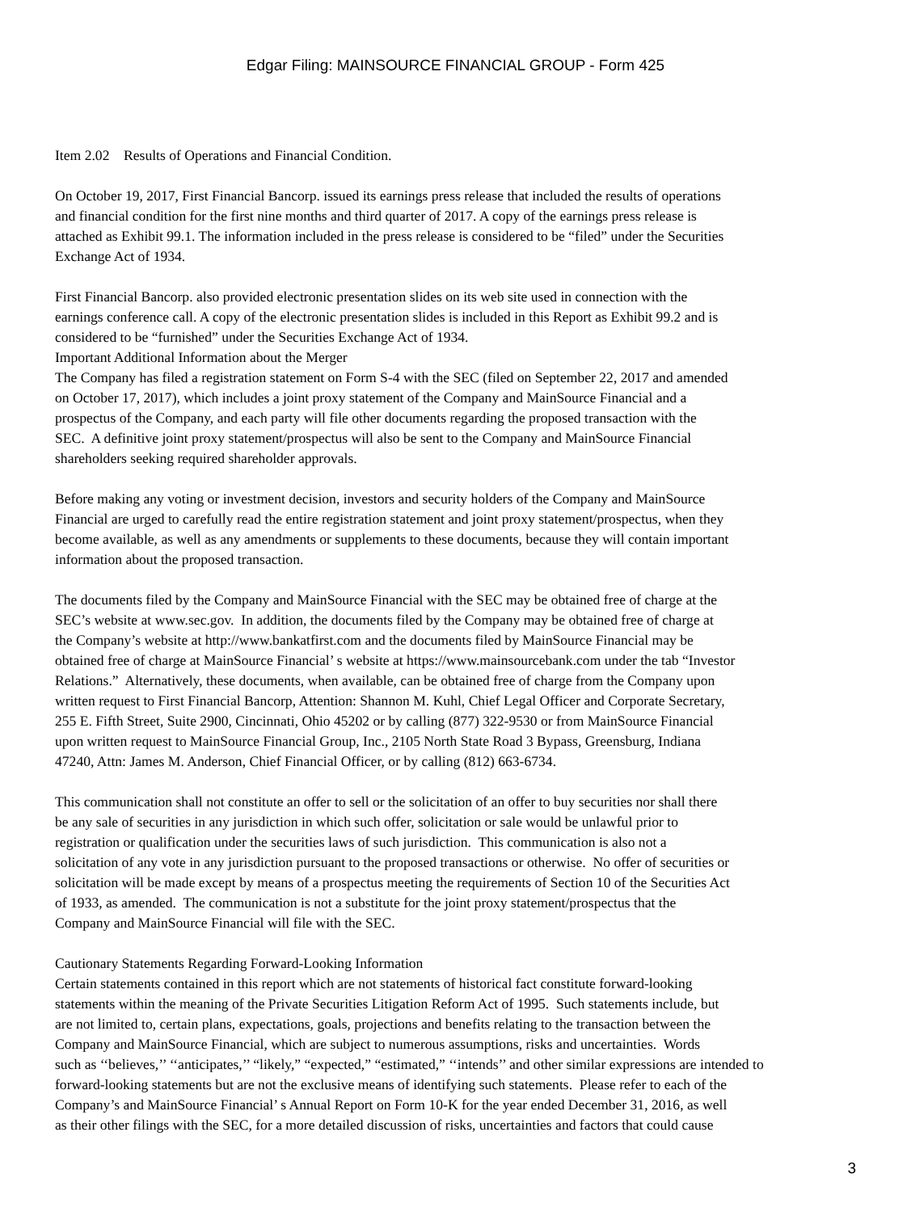Edgar Filing: MAINSOURCE FINANCIAL GROUP - Form 425
Item 2.02 Results of Operations and Financial Condition.
On October 19, 2017, First Financial Bancorp. issued its earnings press release that included the results of operations
and financial condition for the first nine months and third quarter of 2017. A copy of the earnings press release is
attached as Exhibit 99.1. The information included in the press release is considered to be “filed” under the Securities
Exchange Act of 1934.
First Financial Bancorp. also provided electronic presentation slides on its web site used in connection with the
earnings conference call. A copy of the electronic presentation slides is included in this Report as Exhibit 99.2 and is
considered to be “furnished” under the Securities Exchange Act of 1934.
Important Additional Information about the Merger
The Company has filed a registration statement on Form S-4 with the SEC (filed on September 22, 2017 and amended
on October 17, 2017), which includes a joint proxy statement of the Company and MainSource Financial and a
prospectus of the Company, and each party will file other documents regarding the proposed transaction with the
SEC. A definitive joint proxy statement/prospectus will also be sent to the Company and MainSource Financial
shareholders seeking required shareholder approvals.
Before making any voting or investment decision, investors and security holders of the Company and MainSource
Financial are urged to carefully read the entire registration statement and joint proxy statement/prospectus, when they
become available, as well as any amendments or supplements to these documents, because they will contain important
information about the proposed transaction.
The documents filed by the Company and MainSource Financial with the SEC may be obtained free of charge at the
SEC’s website at www.sec.gov. In addition, the documents filed by the Company may be obtained free of charge at
the Company’s website at http://www.bankatfirst.com and the documents filed by MainSource Financial may be
obtained free of charge at MainSource Financial’ s website at https://www.mainsourcebank.com under the tab “Investor
Relations.” Alternatively, these documents, when available, can be obtained free of charge from the Company upon
written request to First Financial Bancorp, Attention: Shannon M. Kuhl, Chief Legal Officer and Corporate Secretary,
255 E. Fifth Street, Suite 2900, Cincinnati, Ohio 45202 or by calling (877) 322-9530 or from MainSource Financial
upon written request to MainSource Financial Group, Inc., 2105 North State Road 3 Bypass, Greensburg, Indiana
47240, Attn: James M. Anderson, Chief Financial Officer, or by calling (812) 663-6734.
This communication shall not constitute an offer to sell or the solicitation of an offer to buy securities nor shall there
be any sale of securities in any jurisdiction in which such offer, solicitation or sale would be unlawful prior to
registration or qualification under the securities laws of such jurisdiction. This communication is also not a
solicitation of any vote in any jurisdiction pursuant to the proposed transactions or otherwise. No offer of securities or
solicitation will be made except by means of a prospectus meeting the requirements of Section 10 of the Securities Act
of 1933, as amended. The communication is not a substitute for the joint proxy statement/prospectus that the
Company and MainSource Financial will file with the SEC.
Cautionary Statements Regarding Forward-Looking Information
Certain statements contained in this report which are not statements of historical fact constitute forward-looking
statements within the meaning of the Private Securities Litigation Reform Act of 1995. Such statements include, but
are not limited to, certain plans, expectations, goals, projections and benefits relating to the transaction between the
Company and MainSource Financial, which are subject to numerous assumptions, risks and uncertainties. Words
such as ‘‘believes,’’ ‘‘anticipates,’’ “likely,” “expected,” “estimated,” ‘‘intends’’ and other similar expressions are intended to
forward-looking statements but are not the exclusive means of identifying such statements. Please refer to each of the
Company’s and MainSource Financial’ s Annual Report on Form 10-K for the year ended December 31, 2016, as well
as their other filings with the SEC, for a more detailed discussion of risks, uncertainties and factors that could cause
3